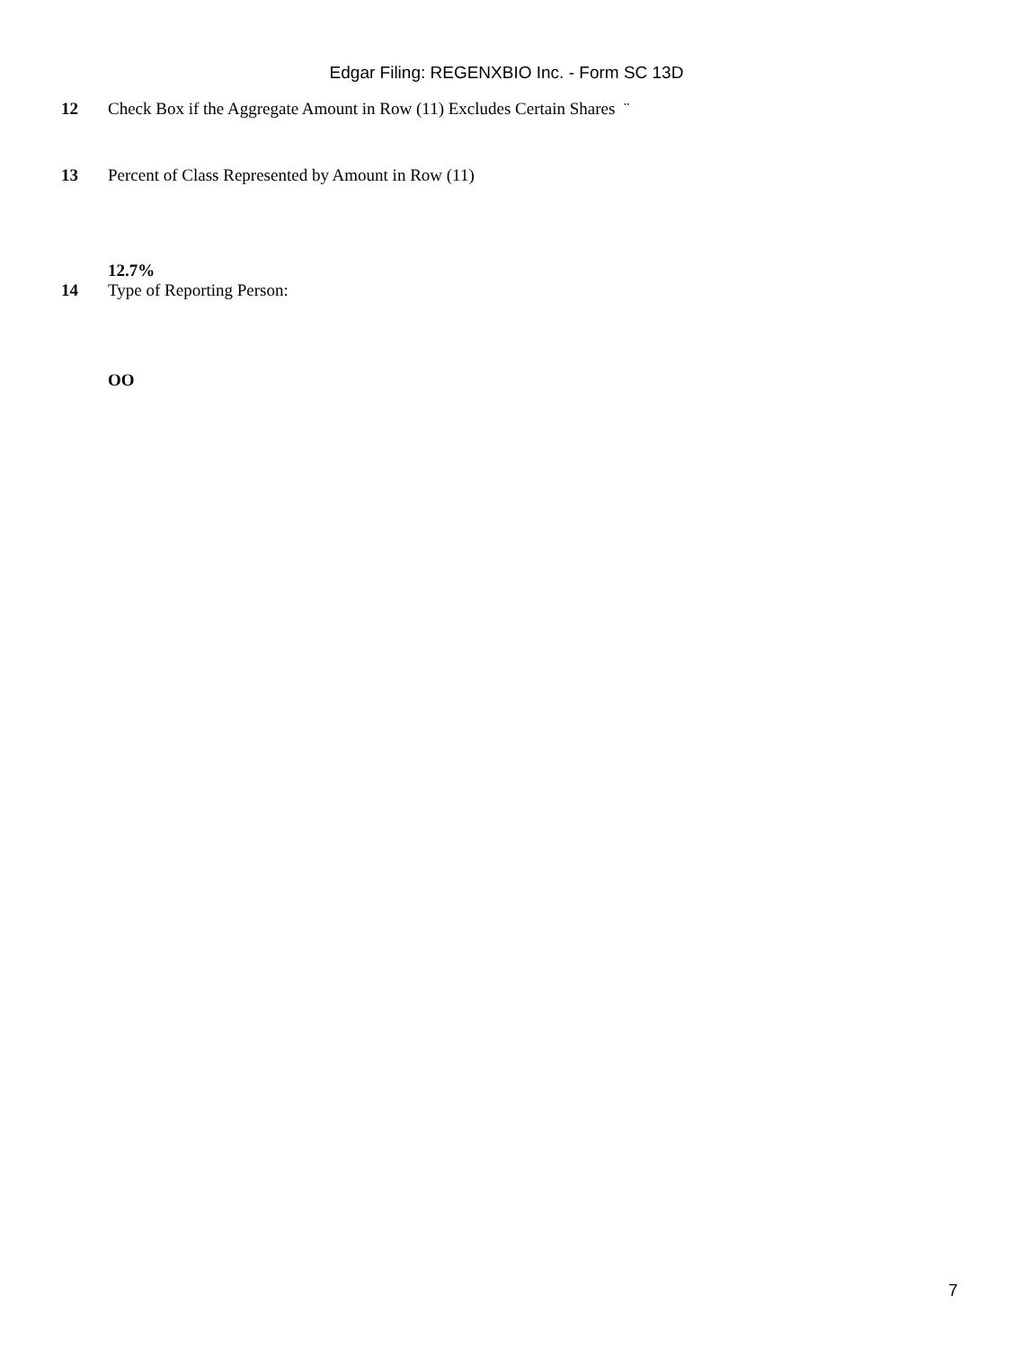Edgar Filing: REGENXBIO Inc. - Form SC 13D
12 Check Box if the Aggregate Amount in Row (11) Excludes Certain Shares ¨
13 Percent of Class Represented by Amount in Row (11)
12.7%
14 Type of Reporting Person:
OO
7